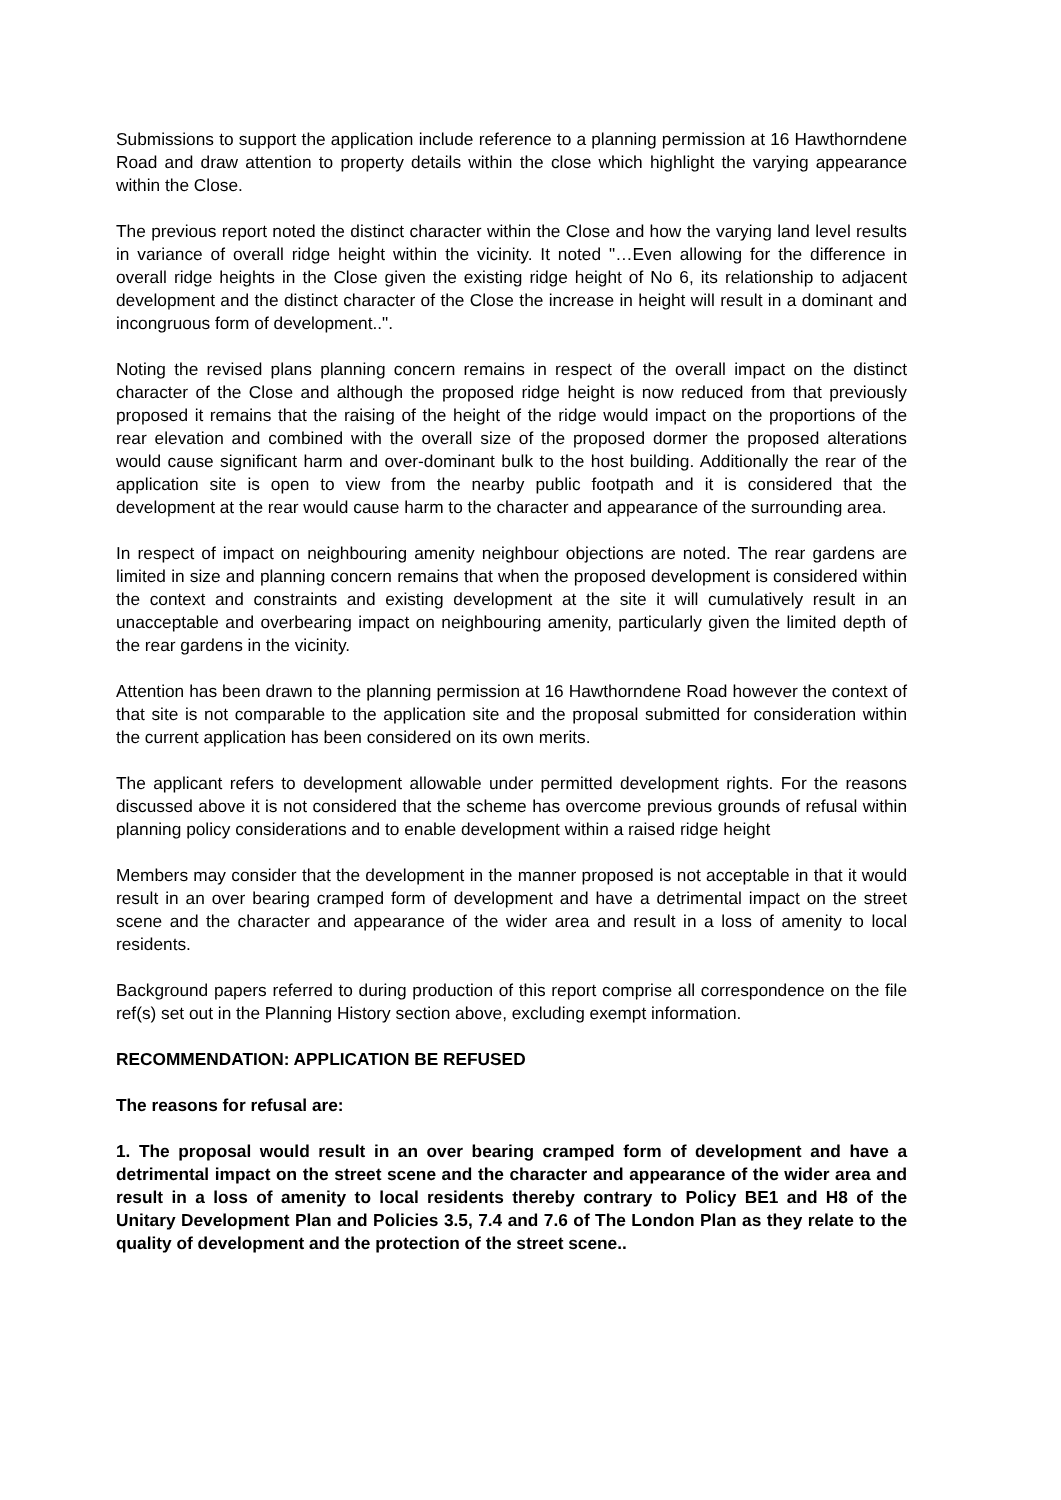Submissions to support the application include reference to a planning permission at 16 Hawthorndene Road and draw attention to property details within the close which highlight the varying appearance within the Close.
The previous report noted the distinct character within the Close and how the varying land level results in variance of overall ridge height within the vicinity. It noted "…Even allowing for the difference in overall ridge heights in the Close given the existing ridge height of No 6, its relationship to adjacent development and the distinct character of the Close the increase in height will result in a dominant and incongruous form of development..".
Noting the revised plans planning concern remains in respect of the overall impact on the distinct character of the Close and although the proposed ridge height is now reduced from that previously proposed it remains that the raising of the height of the ridge would impact on the proportions of the rear elevation and combined with the overall size of the proposed dormer the proposed alterations would cause significant harm and over-dominant bulk to the host building. Additionally the rear of the application site is open to view from the nearby public footpath and it is considered that the development at the rear would cause harm to the character and appearance of the surrounding area.
In respect of impact on neighbouring amenity neighbour objections are noted. The rear gardens are limited in size and planning concern remains that when the proposed development is considered within the context and constraints and existing development at the site it will cumulatively result in an unacceptable and overbearing impact on neighbouring amenity, particularly given the limited depth of the rear gardens in the vicinity.
Attention has been drawn to the planning permission at 16 Hawthorndene Road however the context of that site is not comparable to the application site and the proposal submitted for consideration within the current application has been considered on its own merits.
The applicant refers to development allowable under permitted development rights. For the reasons discussed above it is not considered that the scheme has overcome previous grounds of refusal within planning policy considerations and to enable development within a raised ridge height
Members may consider that the development in the manner proposed is not acceptable in that it would result in an over bearing cramped form of development and have a detrimental impact on the street scene and the character and appearance of the wider area and result in a loss of amenity to local residents.
Background papers referred to during production of this report comprise all correspondence on the file ref(s) set out in the Planning History section above, excluding exempt information.
RECOMMENDATION: APPLICATION BE REFUSED
The reasons for refusal are:
1. The proposal would result in an over bearing cramped form of development and have a detrimental impact on the street scene and the character and appearance of the wider area and result in a loss of amenity to local residents thereby contrary to Policy BE1 and H8 of the Unitary Development Plan and Policies 3.5, 7.4 and 7.6 of The London Plan as they relate to the quality of development and the protection of the street scene..